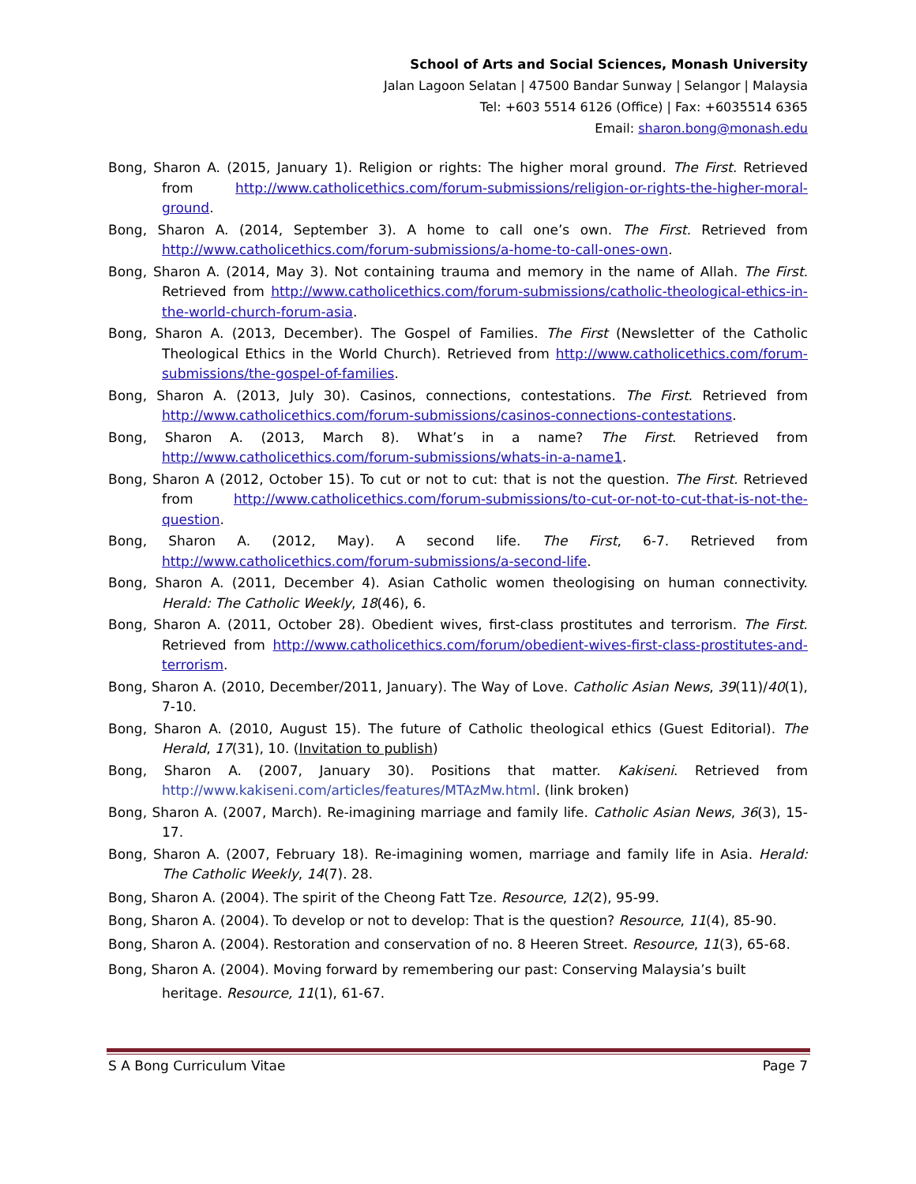School of Arts and Social Sciences, Monash University
Jalan Lagoon Selatan | 47500 Bandar Sunway | Selangor | Malaysia
Tel: +603 5514 6126 (Office) | Fax: +6035514 6365
Email: sharon.bong@monash.edu
Bong, Sharon A. (2015, January 1). Religion or rights: The higher moral ground. The First. Retrieved from http://www.catholicethics.com/forum-submissions/religion-or-rights-the-higher-moral-ground.
Bong, Sharon A. (2014, September 3). A home to call one’s own. The First. Retrieved from http://www.catholicethics.com/forum-submissions/a-home-to-call-ones-own.
Bong, Sharon A. (2014, May 3). Not containing trauma and memory in the name of Allah. The First. Retrieved from http://www.catholicethics.com/forum-submissions/catholic-theological-ethics-in-the-world-church-forum-asia.
Bong, Sharon A. (2013, December). The Gospel of Families. The First (Newsletter of the Catholic Theological Ethics in the World Church). Retrieved from http://www.catholicethics.com/forum-submissions/the-gospel-of-families.
Bong, Sharon A. (2013, July 30). Casinos, connections, contestations. The First. Retrieved from http://www.catholicethics.com/forum-submissions/casinos-connections-contestations.
Bong, Sharon A. (2013, March 8). What’s in a name? The First. Retrieved from http://www.catholicethics.com/forum-submissions/whats-in-a-name1.
Bong, Sharon A (2012, October 15). To cut or not to cut: that is not the question. The First. Retrieved from http://www.catholicethics.com/forum-submissions/to-cut-or-not-to-cut-that-is-not-the-question.
Bong, Sharon A. (2012, May). A second life. The First, 6-7. Retrieved from http://www.catholicethics.com/forum-submissions/a-second-life.
Bong, Sharon A. (2011, December 4). Asian Catholic women theologising on human connectivity. Herald: The Catholic Weekly, 18(46), 6.
Bong, Sharon A. (2011, October 28). Obedient wives, first-class prostitutes and terrorism. The First. Retrieved from http://www.catholicethics.com/forum/obedient-wives-first-class-prostitutes-and-terrorism.
Bong, Sharon A. (2010, December/2011, January). The Way of Love. Catholic Asian News, 39(11)/40(1), 7-10.
Bong, Sharon A. (2010, August 15). The future of Catholic theological ethics (Guest Editorial). The Herald, 17(31), 10. (Invitation to publish)
Bong, Sharon A. (2007, January 30). Positions that matter. Kakiseni. Retrieved from http://www.kakiseni.com/articles/features/MTAzMw.html. (link broken)
Bong, Sharon A. (2007, March). Re-imagining marriage and family life. Catholic Asian News, 36(3), 15-17.
Bong, Sharon A. (2007, February 18). Re-imagining women, marriage and family life in Asia. Herald: The Catholic Weekly, 14(7). 28.
Bong, Sharon A. (2004). The spirit of the Cheong Fatt Tze. Resource, 12(2), 95-99.
Bong, Sharon A. (2004). To develop or not to develop: That is the question? Resource, 11(4), 85-90.
Bong, Sharon A. (2004). Restoration and conservation of no. 8 Heeren Street. Resource, 11(3), 65-68.
Bong, Sharon A. (2004). Moving forward by remembering our past: Conserving Malaysia’s built heritage. Resource, 11(1), 61-67.
S A Bong Curriculum Vitae Page 7